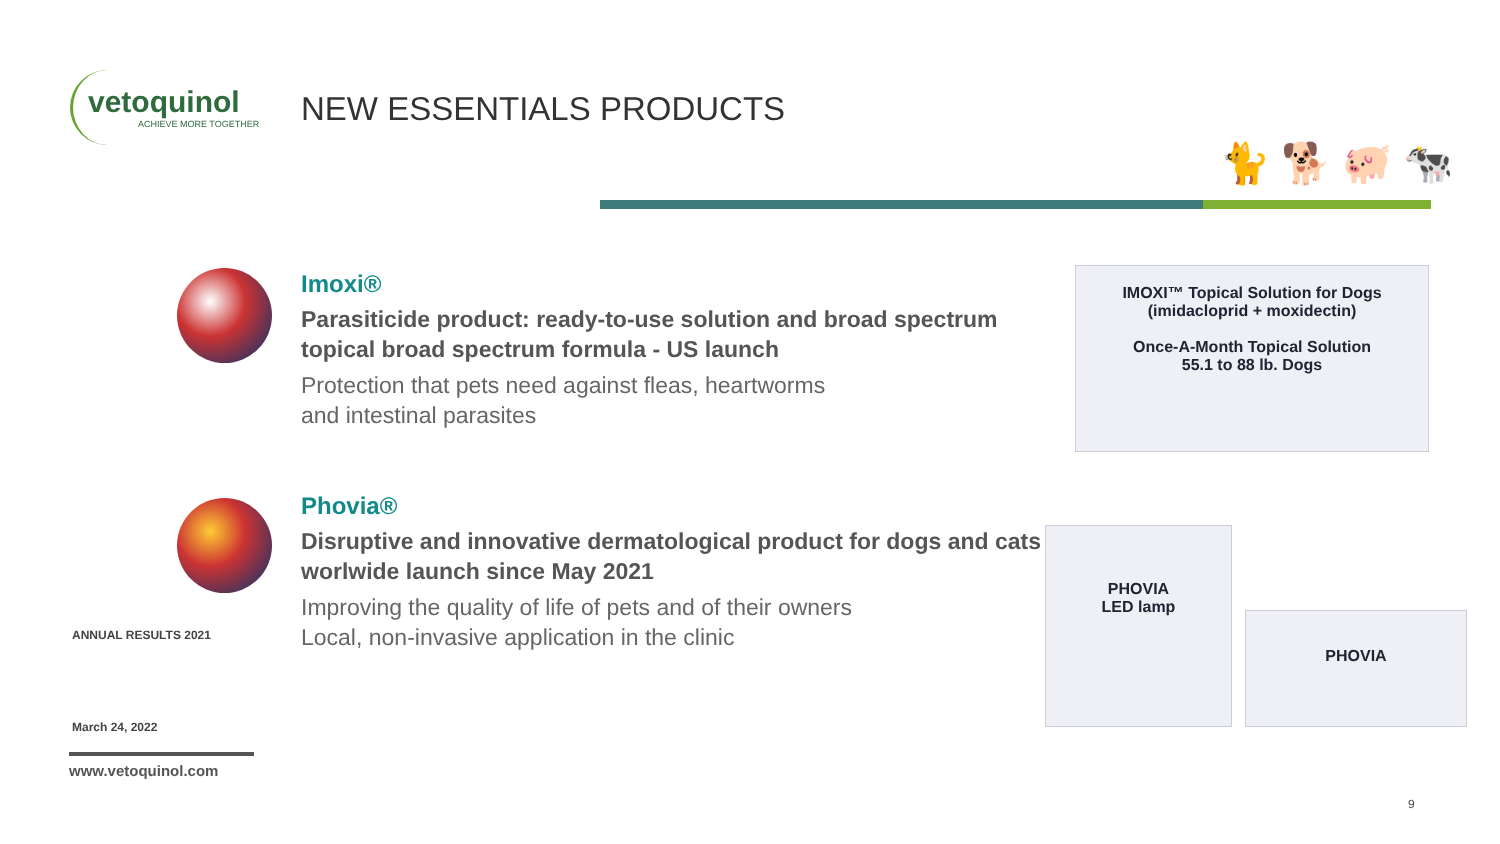vetoquinol
ACHIEVE MORE TOGETHER
NEW ESSENTIALS PRODUCTS
🐈 🐕 🐖 🐄
Imoxi®
Parasiticide product: ready-to-use solution and broad spectrum topical broad spectrum formula - US launch
Protection that pets need against fleas, heartworms
and intestinal parasites
IMOXI™ Topical Solution for Dogs
(imidacloprid + moxidectin)
Once-A-Month Topical Solution
55.1 to 88 lb. Dogs
Phovia®
Disruptive and innovative dermatological product for dogs and cats - worlwide launch since May 2021
Improving the quality of life of pets and of their owners
Local, non-invasive application in the clinic
PHOVIA
LED lamp
PHOVIA
ANNUAL RESULTS 2021
March 24, 2022
www.vetoquinol.com
9